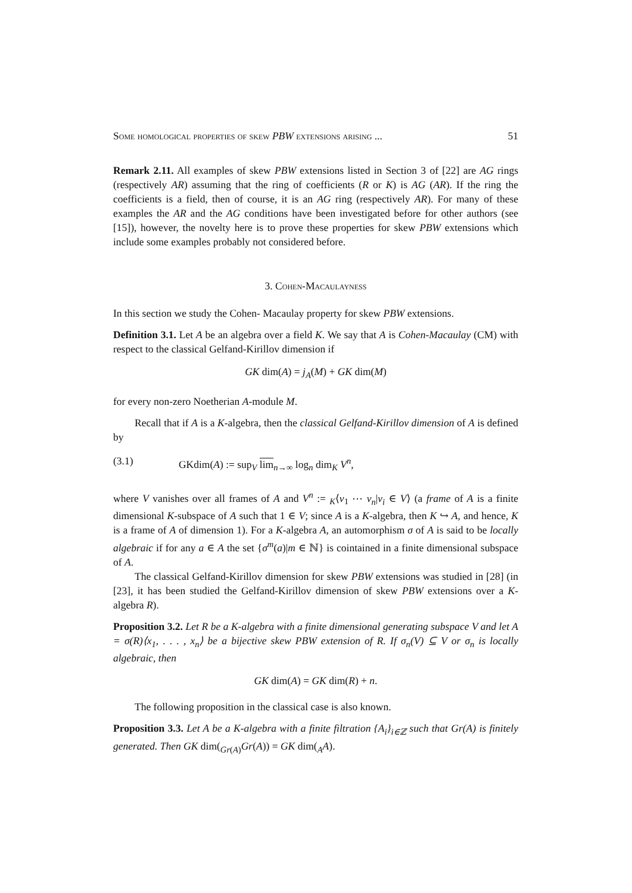Some homological properties of skew PBW extensions arising ... 51
Remark 2.11. All examples of skew PBW extensions listed in Section 3 of [22] are AG rings (respectively AR) assuming that the ring of coefficients (R or K) is AG (AR). If the ring the coefficients is a field, then of course, it is an AG ring (respectively AR). For many of these examples the AR and the AG conditions have been investigated before for other authors (see [15]), however, the novelty here is to prove these properties for skew PBW extensions which include some examples probably not considered before.
3. Cohen-Macaulayness
In this section we study the Cohen- Macaulay property for skew PBW extensions.
Definition 3.1. Let A be an algebra over a field K. We say that A is Cohen-Macaulay (CM) with respect to the classical Gelfand-Kirillov dimension if
GK dim(A) = j<sub>A</sub>(M) + GK dim(M)
for every non-zero Noetherian A-module M.
Recall that if A is a K-algebra, then the classical Gelfand-Kirillov dimension of A is defined by
(3.1) GKdim(A) := sup<sub>V</sub> lim<sub>n→∞</sub> log<sub>n</sub> dim<sub>K</sub> V<sup>n</sup>,
where V vanishes over all frames of A and V<sup>n</sup> := <sub>K</sub>⟨v<sub>1</sub> ⋯ v<sub>n</sub>|v<sub>i</sub> ∈ V⟩ (a frame of A is a finite dimensional K-subspace of A such that 1 ∈ V; since A is a K-algebra, then K ↪ A, and hence, K is a frame of A of dimension 1). For a K-algebra A, an automorphism σ of A is said to be locally algebraic if for any a ∈ A the set {σ<sup>m</sup>(a)|m ∈ ℕ} is cointained in a finite dimensional subspace of A.
The classical Gelfand-Kirillov dimension for skew PBW extensions was studied in [28] (in [23], it has been studied the Gelfand-Kirillov dimension of skew PBW extensions over a K-algebra R).
Proposition 3.2. Let R be a K-algebra with a finite dimensional generating subspace V and let A = σ(R)⟨x<sub>1</sub>, . . . , x<sub>n</sub>⟩ be a bijective skew PBW extension of R. If σ<sub>n</sub>(V) ⊆ V or σ<sub>n</sub> is locally algebraic, then
GK dim(A) = GK dim(R) + n.
The following proposition in the classical case is also known.
Proposition 3.3. Let A be a K-algebra with a finite filtration {A<sub>i</sub>}<sub>i∈ℤ</sub> such that Gr(A) is finitely generated. Then GK dim(<sub>Gr(A)</sub>Gr(A)) = GK dim(<sub>A</sub>A).